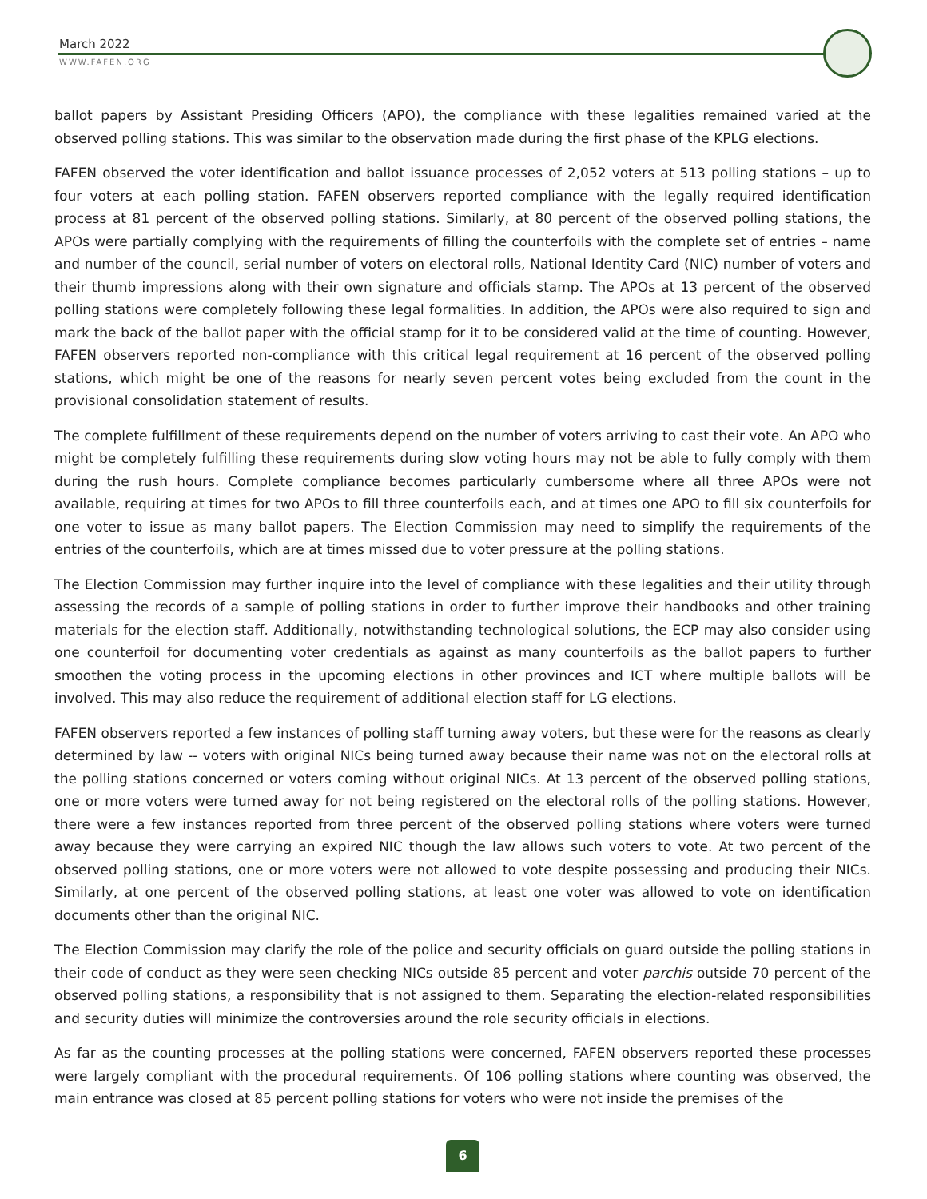March 2022
WWW.FAFEN.ORG
ballot papers by Assistant Presiding Officers (APO), the compliance with these legalities remained varied at the observed polling stations. This was similar to the observation made during the first phase of the KPLG elections.
FAFEN observed the voter identification and ballot issuance processes of 2,052 voters at 513 polling stations – up to four voters at each polling station. FAFEN observers reported compliance with the legally required identification process at 81 percent of the observed polling stations. Similarly, at 80 percent of the observed polling stations, the APOs were partially complying with the requirements of filling the counterfoils with the complete set of entries – name and number of the council, serial number of voters on electoral rolls, National Identity Card (NIC) number of voters and their thumb impressions along with their own signature and officials stamp. The APOs at 13 percent of the observed polling stations were completely following these legal formalities. In addition, the APOs were also required to sign and mark the back of the ballot paper with the official stamp for it to be considered valid at the time of counting. However, FAFEN observers reported non-compliance with this critical legal requirement at 16 percent of the observed polling stations, which might be one of the reasons for nearly seven percent votes being excluded from the count in the provisional consolidation statement of results.
The complete fulfillment of these requirements depend on the number of voters arriving to cast their vote. An APO who might be completely fulfilling these requirements during slow voting hours may not be able to fully comply with them during the rush hours. Complete compliance becomes particularly cumbersome where all three APOs were not available, requiring at times for two APOs to fill three counterfoils each, and at times one APO to fill six counterfoils for one voter to issue as many ballot papers. The Election Commission may need to simplify the requirements of the entries of the counterfoils, which are at times missed due to voter pressure at the polling stations.
The Election Commission may further inquire into the level of compliance with these legalities and their utility through assessing the records of a sample of polling stations in order to further improve their handbooks and other training materials for the election staff. Additionally, notwithstanding technological solutions, the ECP may also consider using one counterfoil for documenting voter credentials as against as many counterfoils as the ballot papers to further smoothen the voting process in the upcoming elections in other provinces and ICT where multiple ballots will be involved. This may also reduce the requirement of additional election staff for LG elections.
FAFEN observers reported a few instances of polling staff turning away voters, but these were for the reasons as clearly determined by law -- voters with original NICs being turned away because their name was not on the electoral rolls at the polling stations concerned or voters coming without original NICs. At 13 percent of the observed polling stations, one or more voters were turned away for not being registered on the electoral rolls of the polling stations. However, there were a few instances reported from three percent of the observed polling stations where voters were turned away because they were carrying an expired NIC though the law allows such voters to vote. At two percent of the observed polling stations, one or more voters were not allowed to vote despite possessing and producing their NICs. Similarly, at one percent of the observed polling stations, at least one voter was allowed to vote on identification documents other than the original NIC.
The Election Commission may clarify the role of the police and security officials on guard outside the polling stations in their code of conduct as they were seen checking NICs outside 85 percent and voter parchis outside 70 percent of the observed polling stations, a responsibility that is not assigned to them. Separating the election-related responsibilities and security duties will minimize the controversies around the role security officials in elections.
As far as the counting processes at the polling stations were concerned, FAFEN observers reported these processes were largely compliant with the procedural requirements. Of 106 polling stations where counting was observed, the main entrance was closed at 85 percent polling stations for voters who were not inside the premises of the
6